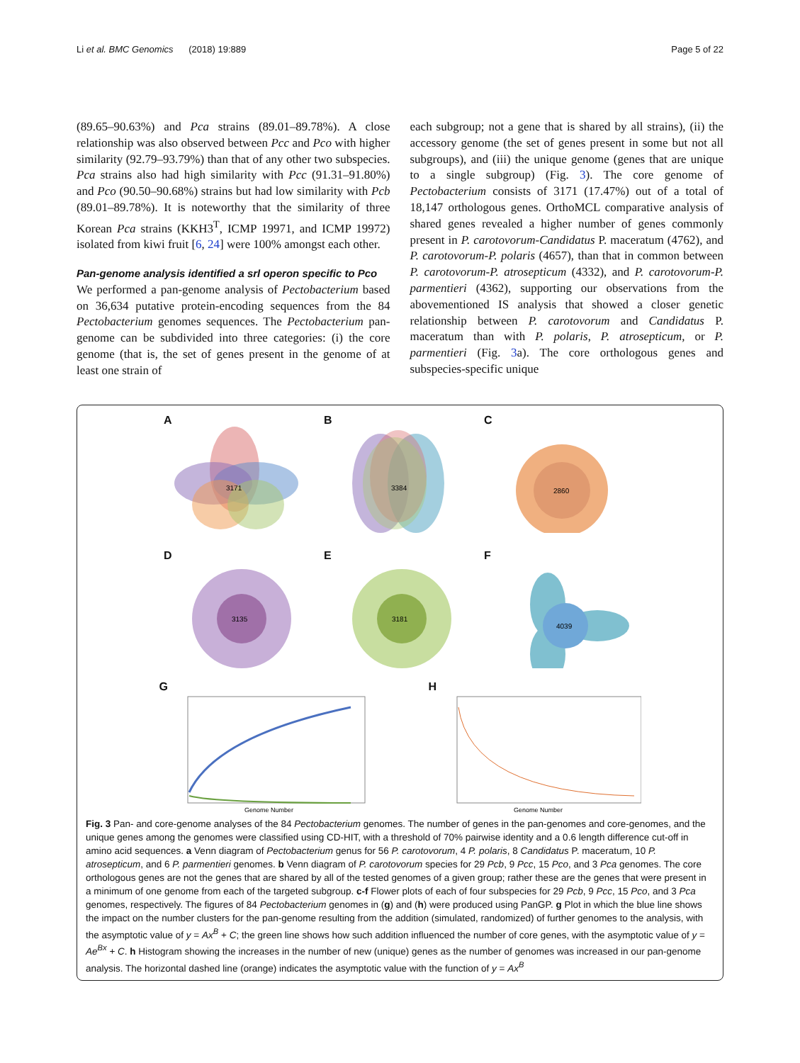Li et al. BMC Genomics (2018) 19:889 Page 5 of 22
(89.65–90.63%) and Pca strains (89.01–89.78%). A close relationship was also observed between Pcc and Pco with higher similarity (92.79–93.79%) than that of any other two subspecies. Pca strains also had high similarity with Pcc (91.31–91.80%) and Pco (90.50–90.68%) strains but had low similarity with Pcb (89.01–89.78%). It is noteworthy that the similarity of three Korean Pca strains (KKH3<sup>T</sup>, ICMP 19971, and ICMP 19972) isolated from kiwi fruit [6, 24] were 100% amongst each other.
Pan-genome analysis identified a srl operon specific to Pco
We performed a pan-genome analysis of Pectobacterium based on 36,634 putative protein-encoding sequences from the 84 Pectobacterium genomes sequences. The Pectobacterium pan-genome can be subdivided into three categories: (i) the core genome (that is, the set of genes present in the genome of at least one strain of
each subgroup; not a gene that is shared by all strains), (ii) the accessory genome (the set of genes present in some but not all subgroups), and (iii) the unique genome (genes that are unique to a single subgroup) (Fig. 3). The core genome of Pectobacterium consists of 3171 (17.47%) out of a total of 18,147 orthologous genes. OrthoMCL comparative analysis of shared genes revealed a higher number of genes commonly present in P. carotovorum-Candidatus P. maceratum (4762), and P. carotovorum-P. polaris (4657), than that in common between P. carotovorum-P. atrosepticum (4332), and P. carotovorum-P. parmentieri (4362), supporting our observations from the abovementioned IS analysis that showed a closer genetic relationship between P. carotovorum and Candidatus P. maceratum than with P. polaris, P. atrosepticum, or P. parmentieri (Fig. 3a). The core orthologous genes and subspecies-specific unique
A
3171
B
3384
C
2860
D
3135
E
3181
F
4039
G
Genome Number
H
Genome Number
Fig. 3 Pan- and core-genome analyses of the 84 Pectobacterium genomes. The number of genes in the pan-genomes and core-genomes, and the unique genes among the genomes were classified using CD-HIT, with a threshold of 70% pairwise identity and a 0.6 length difference cut-off in amino acid sequences. a Venn diagram of Pectobacterium genus for 56 P. carotovorum, 4 P. polaris, 8 Candidatus P. maceratum, 10 P. atrosepticum, and 6 P. parmentieri genomes. b Venn diagram of P. carotovorum species for 29 Pcb, 9 Pcc, 15 Pco, and 3 Pca genomes. The core orthologous genes are not the genes that are shared by all of the tested genomes of a given group; rather these are the genes that were present in a minimum of one genome from each of the targeted subgroup. c-f Flower plots of each of four subspecies for 29 Pcb, 9 Pcc, 15 Pco, and 3 Pca genomes, respectively. The figures of 84 Pectobacterium genomes in (g) and (h) were produced using PanGP. g Plot in which the blue line shows the impact on the number clusters for the pan-genome resulting from the addition (simulated, randomized) of further genomes to the analysis, with the asymptotic value of y = Ax<sup>B</sup> + C; the green line shows how such addition influenced the number of core genes, with the asymptotic value of y = Ae<sup>Bx</sup> + C. h Histogram showing the increases in the number of new (unique) genes as the number of genomes was increased in our pan-genome analysis. The horizontal dashed line (orange) indicates the asymptotic value with the function of y = Ax<sup>B</sup>